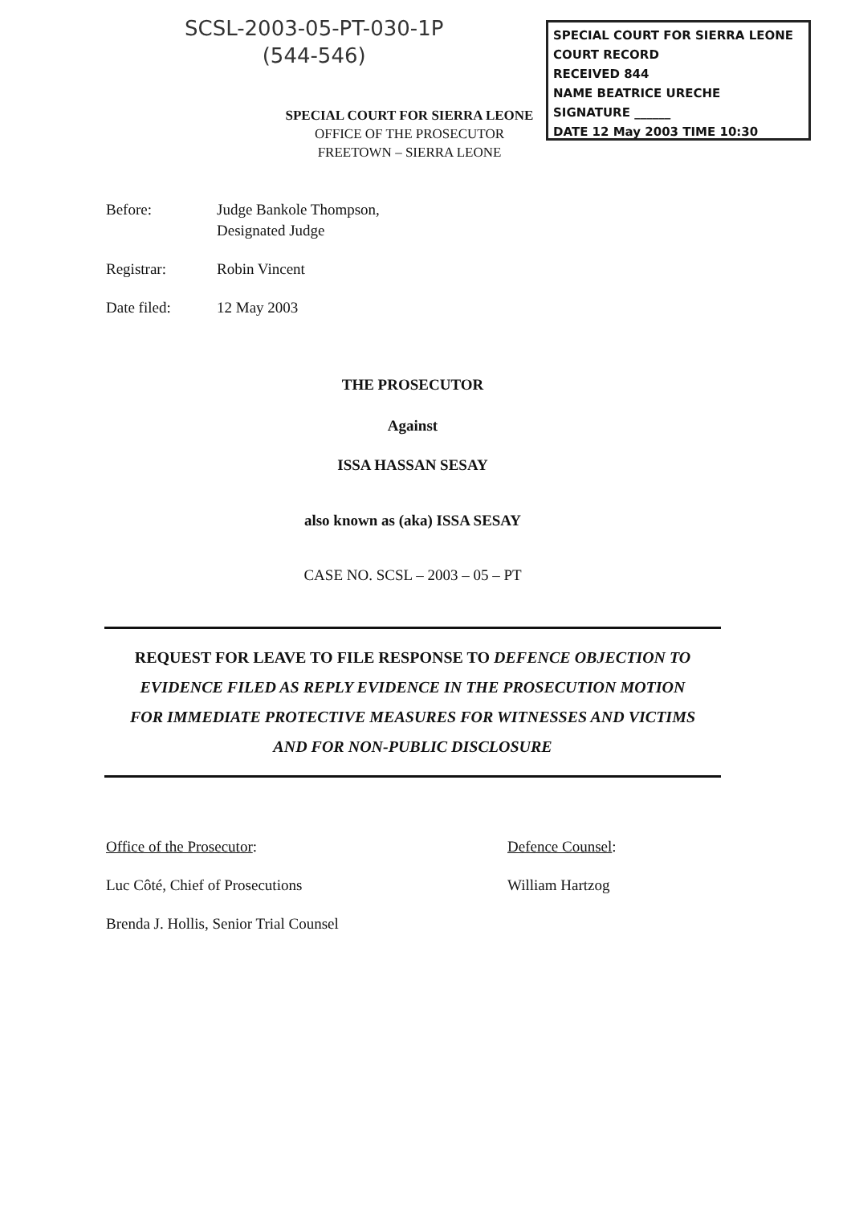SCSL-2003-05-PT-030-1P
(544-546)
SPECIAL COURT FOR SIERRA LEONE
COURT RECORD
RECEIVED 844
NAME BEATRICE URECHE
SIGNATURE ______
DATE 12 May 2003 TIME 10:30
SPECIAL COURT FOR SIERRA LEONE
OFFICE OF THE PROSECUTOR
FREETOWN – SIERRA LEONE
Before: Judge Bankole Thompson,
Designated Judge
Registrar: Robin Vincent
Date filed: 12 May 2003
THE PROSECUTOR
Against
ISSA HASSAN SESAY
also known as (aka) ISSA SESAY
CASE NO. SCSL – 2003 – 05 – PT
REQUEST FOR LEAVE TO FILE RESPONSE TO DEFENCE OBJECTION TO
EVIDENCE FILED AS REPLY EVIDENCE IN THE PROSECUTION MOTION
FOR IMMEDIATE PROTECTIVE MEASURES FOR WITNESSES AND VICTIMS
AND FOR NON-PUBLIC DISCLOSURE
Office of the Prosecutor:
Luc Côté, Chief of Prosecutions
Brenda J. Hollis, Senior Trial Counsel
Defence Counsel:
William Hartzog